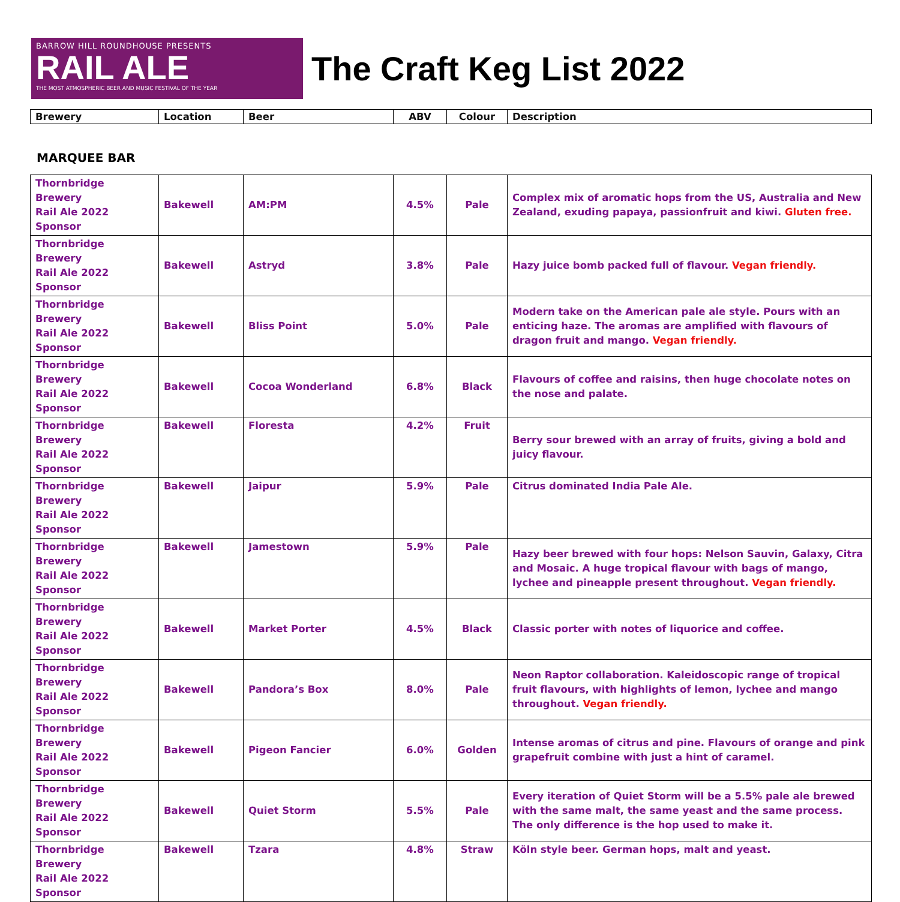BARROW HILL ROUNDHOUSE PRESENTS
RAIL ALE
THE MOST ATMOSPHERIC BEER AND MUSIC FESTIVAL OF THE YEAR
The Craft Keg List 2022
| Brewery | Location | Beer | ABV | Colour | Description |
| --- | --- | --- | --- | --- | --- |
MARQUEE BAR
| Thornbridge Brewery Rail Ale 2022 Sponsor | Bakewell | AM:PM | 4.5% | Pale | Complex mix of aromatic hops from the US, Australia and New Zealand, exuding papaya, passionfruit and kiwi. Gluten free. |
| Thornbridge Brewery Rail Ale 2022 Sponsor | Bakewell | Astryd | 3.8% | Pale | Hazy juice bomb packed full of flavour. Vegan friendly. |
| Thornbridge Brewery Rail Ale 2022 Sponsor | Bakewell | Bliss Point | 5.0% | Pale | Modern take on the American pale ale style. Pours with an enticing haze. The aromas are amplified with flavours of dragon fruit and mango. Vegan friendly. |
| Thornbridge Brewery Rail Ale 2022 Sponsor | Bakewell | Cocoa Wonderland | 6.8% | Black | Flavours of coffee and raisins, then huge chocolate notes on the nose and palate. |
| Thornbridge Brewery Rail Ale 2022 Sponsor | Bakewell | Floresta | 4.2% | Fruit | Berry sour brewed with an array of fruits, giving a bold and juicy flavour. |
| Thornbridge Brewery Rail Ale 2022 Sponsor | Bakewell | Jaipur | 5.9% | Pale | Citrus dominated India Pale Ale. |
| Thornbridge Brewery Rail Ale 2022 Sponsor | Bakewell | Jamestown | 5.9% | Pale | Hazy beer brewed with four hops: Nelson Sauvin, Galaxy, Citra and Mosaic. A huge tropical flavour with bags of mango, lychee and pineapple present throughout. Vegan friendly. |
| Thornbridge Brewery Rail Ale 2022 Sponsor | Bakewell | Market Porter | 4.5% | Black | Classic porter with notes of liquorice and coffee. |
| Thornbridge Brewery Rail Ale 2022 Sponsor | Bakewell | Pandora’s Box | 8.0% | Pale | Neon Raptor collaboration. Kaleidoscopic range of tropical fruit flavours, with highlights of lemon, lychee and mango throughout. Vegan friendly. |
| Thornbridge Brewery Rail Ale 2022 Sponsor | Bakewell | Pigeon Fancier | 6.0% | Golden | Intense aromas of citrus and pine. Flavours of orange and pink grapefruit combine with just a hint of caramel. |
| Thornbridge Brewery Rail Ale 2022 Sponsor | Bakewell | Quiet Storm | 5.5% | Pale | Every iteration of Quiet Storm will be a 5.5% pale ale brewed with the same malt, the same yeast and the same process. The only difference is the hop used to make it. |
| Thornbridge Brewery Rail Ale 2022 Sponsor | Bakewell | Tzara | 4.8% | Straw | Köln style beer. German hops, malt and yeast. |